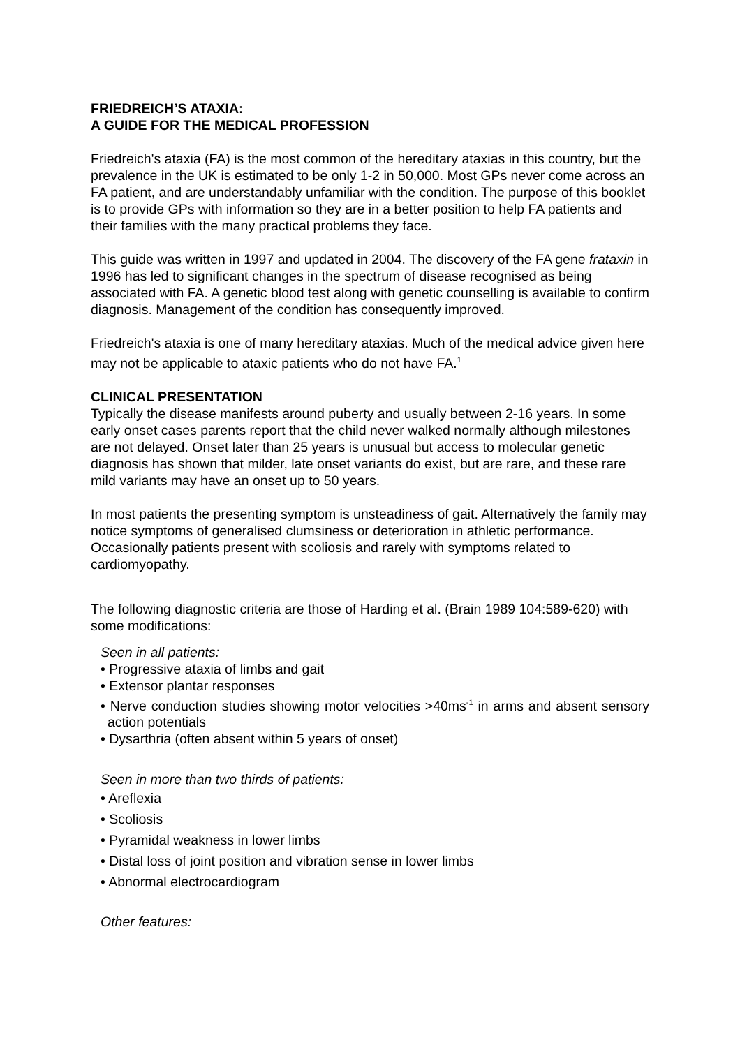FRIEDREICH’S ATAXIA:
A GUIDE FOR THE MEDICAL PROFESSION
Friedreich's ataxia (FA) is the most common of the hereditary ataxias in this country, but the prevalence in the UK is estimated to be only 1-2 in 50,000. Most GPs never come across an FA patient, and are understandably unfamiliar with the condition. The purpose of this booklet is to provide GPs with information so they are in a better position to help FA patients and their families with the many practical problems they face.
This guide was written in 1997 and updated in 2004. The discovery of the FA gene frataxin in 1996 has led to significant changes in the spectrum of disease recognised as being associated with FA. A genetic blood test along with genetic counselling is available to confirm diagnosis. Management of the condition has consequently improved.
Friedreich's ataxia is one of many hereditary ataxias. Much of the medical advice given here may not be applicable to ataxic patients who do not have FA.<sup>1</sup>
CLINICAL PRESENTATION
Typically the disease manifests around puberty and usually between 2-16 years. In some early onset cases parents report that the child never walked normally although milestones are not delayed. Onset later than 25 years is unusual but access to molecular genetic diagnosis has shown that milder, late onset variants do exist, but are rare, and these rare mild variants may have an onset up to 50 years.
In most patients the presenting symptom is unsteadiness of gait. Alternatively the family may notice symptoms of generalised clumsiness or deterioration in athletic performance. Occasionally patients present with scoliosis and rarely with symptoms related to cardiomyopathy.
The following diagnostic criteria are those of Harding et al. (Brain 1989 104:589-620) with some modifications:
Seen in all patients:
• Progressive ataxia of limbs and gait
• Extensor plantar responses
• Nerve conduction studies showing motor velocities >40ms<sup>-1</sup> in arms and absent sensory action potentials
• Dysarthria (often absent within 5 years of onset)
Seen in more than two thirds of patients:
• Areflexia
• Scoliosis
• Pyramidal weakness in lower limbs
• Distal loss of joint position and vibration sense in lower limbs
• Abnormal electrocardiogram
Other features: